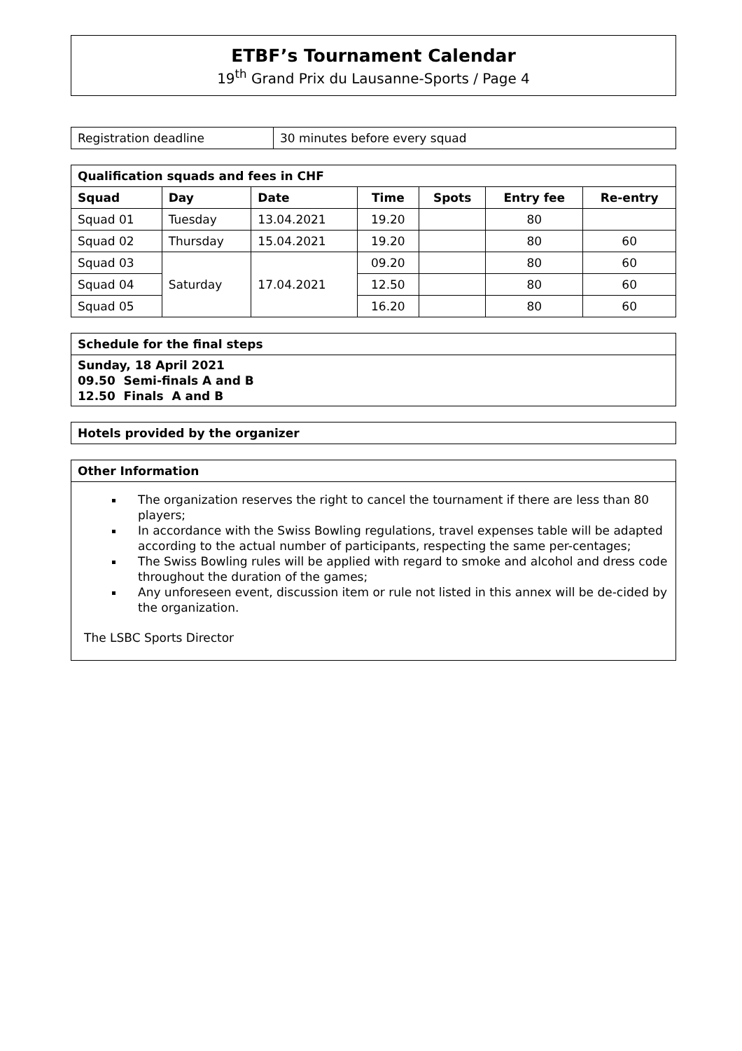ETBF’s Tournament Calendar
19<sup>th</sup> Grand Prix du Lausanne-Sports / Page 4
| Registration deadline | 30 minutes before every squad |
| Qualification squads and fees in CHF | | | | | | |
| --- | --- | --- | --- | --- | --- | --- |
| Squad | Day | Date | Time | Spots | Entry fee | Re-entry |
| Squad 01 | Tuesday | 13.04.2021 | 19.20 | | 80 | |
| Squad 02 | Thursday | 15.04.2021 | 19.20 | | 80 | 60 |
| Squad 03 | Saturday | 17.04.2021 | 09.20 | | 80 | 60 |
| Squad 04 | | | 12.50 | | 80 | 60 |
| Squad 05 | | | 16.20 | | 80 | 60 |
| Schedule for the final steps |
| --- |
| Sunday, 18 April 2021 09.50 Semi-finals A and B 12.50 Finals A and B |
| Hotels provided by the organizer |
| --- |
| Other Information |
| --- |
| The organization reserves the right to cancel the tournament if there are less than 80 players; In accordance with the Swiss Bowling regulations, travel expenses table will be adapted according to the actual number of participants, respecting the same per-centages; The Swiss Bowling rules will be applied with regard to smoke and alcohol and dress code throughout the duration of the games; Any unforeseen event, discussion item or rule not listed in this annex will be de-cided by the organization. The LSBC Sports Director |